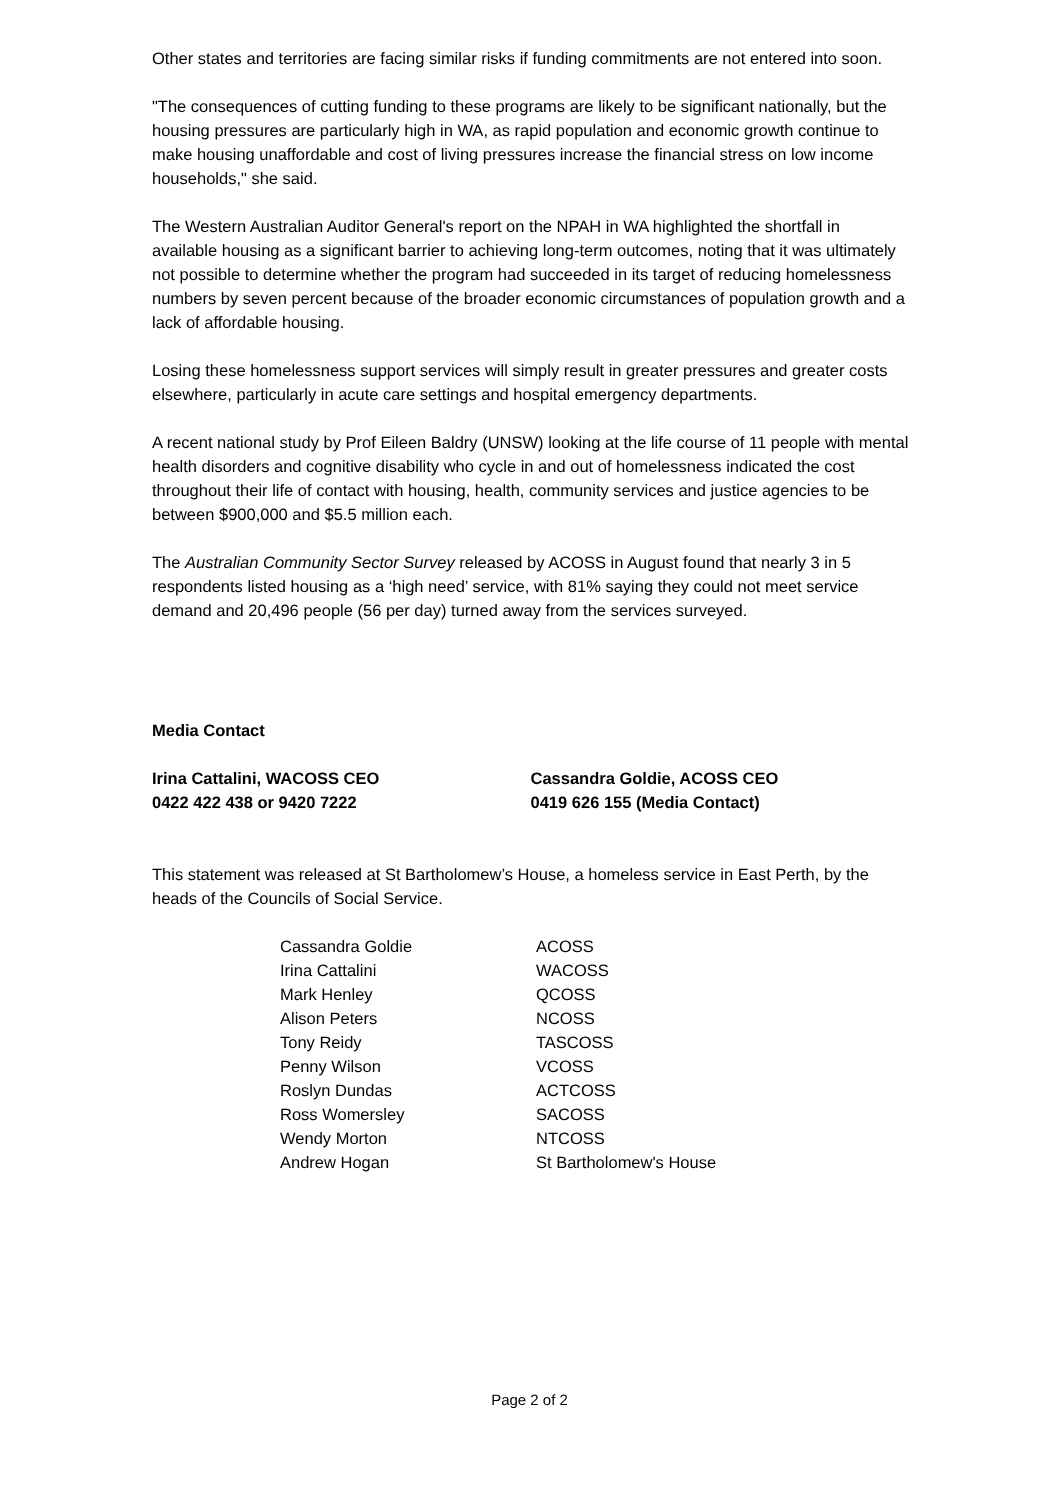Other states and territories are facing similar risks if funding commitments are not entered into soon.
"The consequences of cutting funding to these programs are likely to be significant nationally, but the housing pressures are particularly high in WA, as rapid population and economic growth continue to make housing unaffordable and cost of living pressures increase the financial stress on low income households," she said.
The Western Australian Auditor General's report on the NPAH in WA highlighted the shortfall in available housing as a significant barrier to achieving long-term outcomes, noting that it was ultimately not possible to determine whether the program had succeeded in its target of reducing homelessness numbers by seven percent because of the broader economic circumstances of population growth and a lack of affordable housing.
Losing these homelessness support services will simply result in greater pressures and greater costs elsewhere, particularly in acute care settings and hospital emergency departments.
A recent national study by Prof Eileen Baldry (UNSW) looking at the life course of 11 people with mental health disorders and cognitive disability who cycle in and out of homelessness indicated the cost throughout their life of contact with housing, health, community services and justice agencies to be between $900,000 and $5.5 million each.
The Australian Community Sector Survey released by ACOSS in August found that nearly 3 in 5 respondents listed housing as a ‘high need’ service, with 81% saying they could not meet service demand and 20,496 people (56 per day) turned away from the services surveyed.
Media Contact
Irina Cattalini, WACOSS CEO
0422 422 438 or 9420 7222
Cassandra Goldie, ACOSS CEO
0419 626 155 (Media Contact)
This statement was released at St Bartholomew’s House, a homeless service in East Perth, by the heads of the Councils of Social Service.
| Cassandra Goldie | ACOSS |
| Irina Cattalini | WACOSS |
| Mark Henley | QCOSS |
| Alison Peters | NCOSS |
| Tony Reidy | TASCOSS |
| Penny Wilson | VCOSS |
| Roslyn Dundas | ACTCOSS |
| Ross Womersley | SACOSS |
| Wendy Morton | NTCOSS |
| Andrew Hogan | St Bartholomew's House |
Page 2 of 2